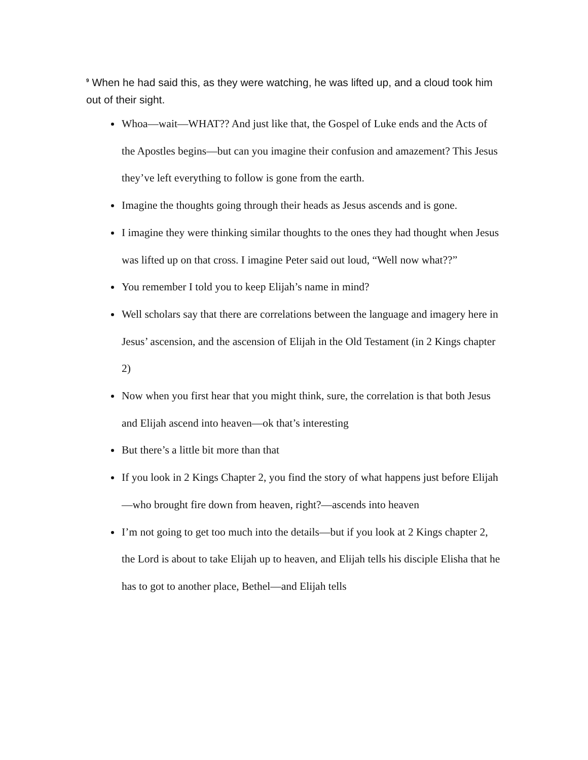<sup>9</sup> When he had said this, as they were watching, he was lifted up, and a cloud took him out of their sight.
Whoa—wait—WHAT?? And just like that, the Gospel of Luke ends and the Acts of the Apostles begins—but can you imagine their confusion and amazement? This Jesus they’ve left everything to follow is gone from the earth.
Imagine the thoughts going through their heads as Jesus ascends and is gone.
I imagine they were thinking similar thoughts to the ones they had thought when Jesus was lifted up on that cross. I imagine Peter said out loud, “Well now what??”
You remember I told you to keep Elijah’s name in mind?
Well scholars say that there are correlations between the language and imagery here in Jesus’ ascension, and the ascension of Elijah in the Old Testament (in 2 Kings chapter 2)
Now when you first hear that you might think, sure, the correlation is that both Jesus and Elijah ascend into heaven—ok that’s interesting
But there’s a little bit more than that
If you look in 2 Kings Chapter 2, you find the story of what happens just before Elijah—who brought fire down from heaven, right?—ascends into heaven
I’m not going to get too much into the details—but if you look at 2 Kings chapter 2, the Lord is about to take Elijah up to heaven, and Elijah tells his disciple Elisha that he has to got to another place, Bethel—and Elijah tells